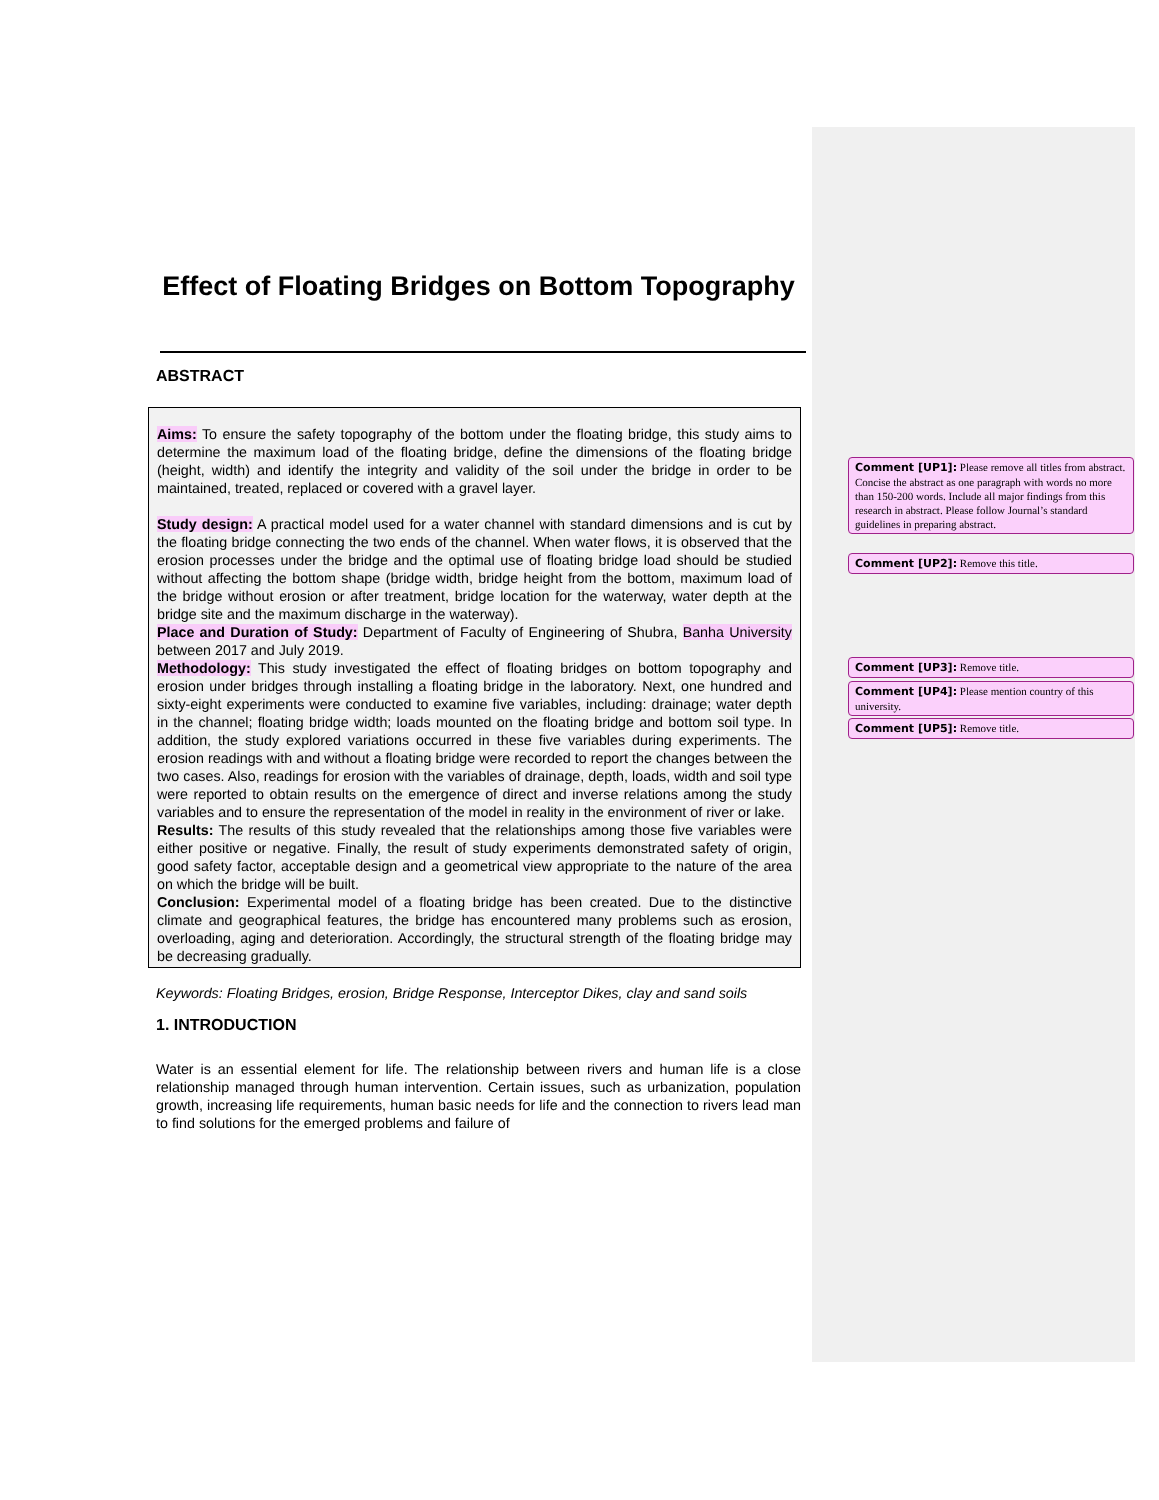Effect of Floating Bridges on Bottom Topography
ABSTRACT
Aims: To ensure the safety topography of the bottom under the floating bridge, this study aims to determine the maximum load of the floating bridge, define the dimensions of the floating bridge (height, width) and identify the integrity and validity of the soil under the bridge in order to be maintained, treated, replaced or covered with a gravel layer.
Study design: A practical model used for a water channel with standard dimensions and is cut by the floating bridge connecting the two ends of the channel. When water flows, it is observed that the erosion processes under the bridge and the optimal use of floating bridge load should be studied without affecting the bottom shape (bridge width, bridge height from the bottom, maximum load of the bridge without erosion or after treatment, bridge location for the waterway, water depth at the bridge site and the maximum discharge in the waterway).
Place and Duration of Study: Department of Faculty of Engineering of Shubra, Banha University between 2017 and July 2019.
Methodology: This study investigated the effect of floating bridges on bottom topography and erosion under bridges through installing a floating bridge in the laboratory. Next, one hundred and sixty-eight experiments were conducted to examine five variables, including: drainage; water depth in the channel; floating bridge width; loads mounted on the floating bridge and bottom soil type. In addition, the study explored variations occurred in these five variables during experiments. The erosion readings with and without a floating bridge were recorded to report the changes between the two cases. Also, readings for erosion with the variables of drainage, depth, loads, width and soil type were reported to obtain results on the emergence of direct and inverse relations among the study variables and to ensure the representation of the model in reality in the environment of river or lake.
Results: The results of this study revealed that the relationships among those five variables were either positive or negative. Finally, the result of study experiments demonstrated safety of origin, good safety factor, acceptable design and a geometrical view appropriate to the nature of the area on which the bridge will be built.
Conclusion: Experimental model of a floating bridge has been created. Due to the distinctive climate and geographical features, the bridge has encountered many problems such as erosion, overloading, aging and deterioration. Accordingly, the structural strength of the floating bridge may be decreasing gradually.
Keywords: Floating Bridges, erosion, Bridge Response, Interceptor Dikes, clay and sand soils
1. INTRODUCTION
Water is an essential element for life. The relationship between rivers and human life is a close relationship managed through human intervention. Certain issues, such as urbanization, population growth, increasing life requirements, human basic needs for life and the connection to rivers lead man to find solutions for the emerged problems and failure of
Comment [UP1]: Please remove all titles from abstract. Concise the abstract as one paragraph with words no more than 150-200 words. Include all major findings from this research in abstract. Please follow Journal’s standard guidelines in preparing abstract.
Comment [UP2]: Remove this title.
Comment [UP3]: Remove title.
Comment [UP4]: Please mention country of this university.
Comment [UP5]: Remove title.